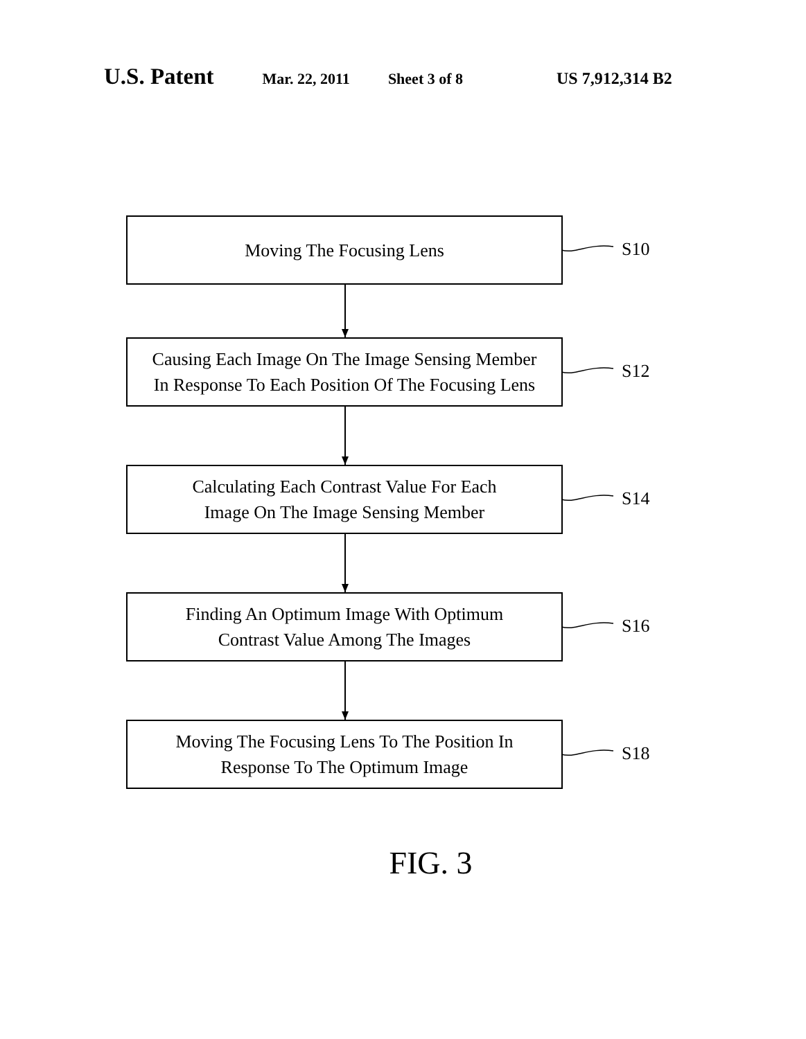U.S. Patent Mar. 22, 2011 Sheet 3 of 8 US 7,912,314 B2
Moving The Focusing Lens
S10
Causing Each Image On The Image Sensing Member
In Response To Each Position Of The Focusing Lens
S12
Calculating Each Contrast Value For Each
Image On The Image Sensing Member
S14
Finding An Optimum Image With Optimum
Contrast Value Among The Images
S16
Moving The Focusing Lens To The Position In
Response To The Optimum Image
S18
FIG. 3